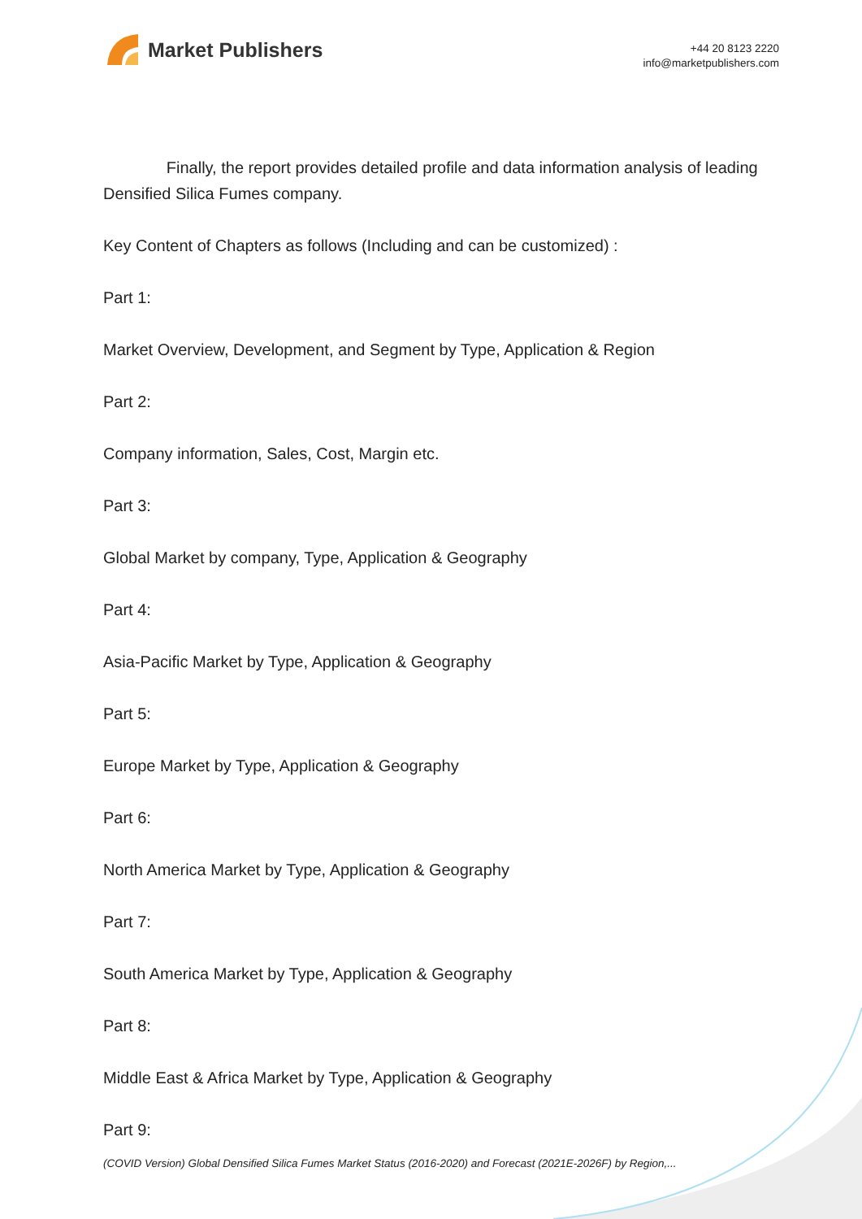Market Publishers
+44 20 8123 2220
info@marketpublishers.com
Finally, the report provides detailed profile and data information analysis of leading Densified Silica Fumes company.
Key Content of Chapters as follows (Including and can be customized) :
Part 1:
Market Overview, Development, and Segment by Type, Application & Region
Part 2:
Company information, Sales, Cost, Margin etc.
Part 3:
Global Market by company, Type, Application & Geography
Part 4:
Asia-Pacific Market by Type, Application & Geography
Part 5:
Europe Market by Type, Application & Geography
Part 6:
North America Market by Type, Application & Geography
Part 7:
South America Market by Type, Application & Geography
Part 8:
Middle East & Africa Market by Type, Application & Geography
Part 9:
(COVID Version) Global Densified Silica Fumes Market Status (2016-2020) and Forecast (2021E-2026F) by Region,...